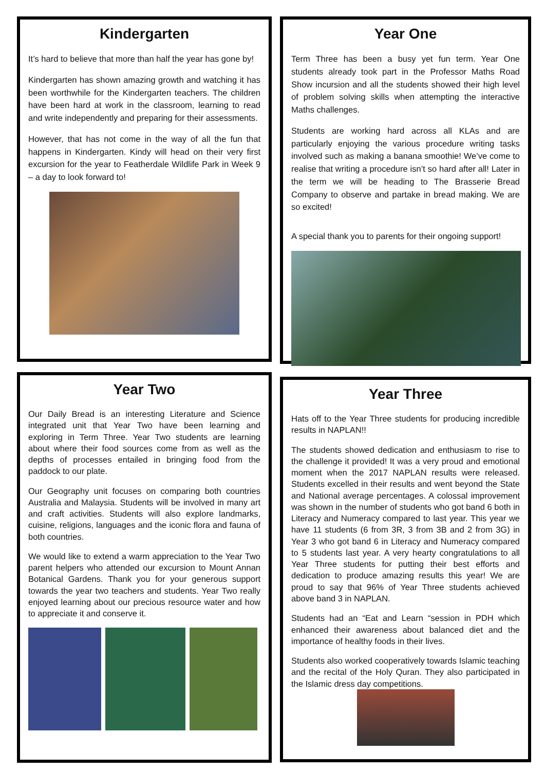Kindergarten
It’s hard to believe that more than half the year has gone by!
Kindergarten has shown amazing growth and watching it has been worthwhile for the Kindergarten teachers. The children have been hard at work in the classroom, learning to read and write independently and preparing for their assessments.
However, that has not come in the way of all the fun that happens in Kindergarten. Kindy will head on their very first excursion for the year to Featherdale Wildlife Park in Week 9 – a day to look forward to!
Year One
Term Three has been a busy yet fun term. Year One students already took part in the Professor Maths Road Show incursion and all the students showed their high level of problem solving skills when attempting the interactive Maths challenges.
Students are working hard across all KLAs and are particularly enjoying the various procedure writing tasks involved such as making a banana smoothie! We’ve come to realise that writing a procedure isn’t so hard after all! Later in the term we will be heading to The Brasserie Bread Company to observe and partake in bread making. We are so excited!
A special thank you to parents for their ongoing support!
Year Two
Our Daily Bread is an interesting Literature and Science integrated unit that Year Two have been learning and exploring in Term Three. Year Two students are learning about where their food sources come from as well as the depths of processes entailed in bringing food from the paddock to our plate.
Our Geography unit focuses on comparing both countries Australia and Malaysia. Students will be involved in many art and craft activities. Students will also explore landmarks, cuisine, religions, languages and the iconic flora and fauna of both countries.
We would like to extend a warm appreciation to the Year Two parent helpers who attended our excursion to Mount Annan Botanical Gardens. Thank you for your generous support towards the year two teachers and students. Year Two really enjoyed learning about our precious resource water and how to appreciate it and conserve it.
Year Three
Hats off to the Year Three students for producing incredible results in NAPLAN!!
The students showed dedication and enthusiasm to rise to the challenge it provided! It was a very proud and emotional moment when the 2017 NAPLAN results were released. Students excelled in their results and went beyond the State and National average percentages. A colossal improvement was shown in the number of students who got band 6 both in Literacy and Numeracy compared to last year. This year we have 11 students (6 from 3R, 3 from 3B and 2 from 3G) in Year 3 who got band 6 in Literacy and Numeracy compared to 5 students last year. A very hearty congratulations to all Year Three students for putting their best efforts and dedication to produce amazing results this year! We are proud to say that 96% of Year Three students achieved above band 3 in NAPLAN.
Students had an “Eat and Learn “session in PDH which enhanced their awareness about balanced diet and the importance of healthy foods in their lives.
Students also worked cooperatively towards Islamic teaching and the recital of the Holy Quran. They also participated in the Islamic dress day competitions.